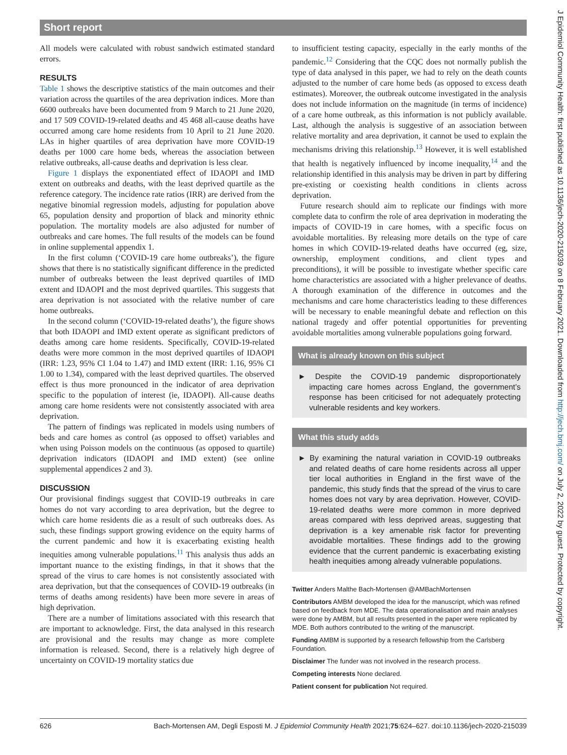Short report
J Epidemiol Community Health: first published as 10.1136/jech-2020-215039 on 8 February 2021. Downloaded from http://jech.bmj.com/ on July 2, 2022 by guest. Protected by copyright.
All models were calculated with robust sandwich estimated standard errors.
RESULTS
Table 1 shows the descriptive statistics of the main outcomes and their variation across the quartiles of the area deprivation indices. More than 6600 outbreaks have been documented from 9 March to 21 June 2020, and 17 509 COVID-19-related deaths and 45 468 all-cause deaths have occurred among care home residents from 10 April to 21 June 2020. LAs in higher quartiles of area deprivation have more COVID-19 deaths per 1000 care home beds, whereas the association between relative outbreaks, all-cause deaths and deprivation is less clear.
Figure 1 displays the exponentiated effect of IDAOPI and IMD extent on outbreaks and deaths, with the least deprived quartile as the reference category. The incidence rate ratios (IRR) are derived from the negative binomial regression models, adjusting for population above 65, population density and proportion of black and minority ethnic population. The mortality models are also adjusted for number of outbreaks and care homes. The full results of the models can be found in online supplemental appendix 1.
In the first column (‘COVID-19 care home outbreaks’), the figure shows that there is no statistically significant difference in the predicted number of outbreaks between the least deprived quartiles of IMD extent and IDAOPI and the most deprived quartiles. This suggests that area deprivation is not associated with the relative number of care home outbreaks.
In the second column (‘COVID-19-related deaths’), the figure shows that both IDAOPI and IMD extent operate as significant predictors of deaths among care home residents. Specifically, COVID-19-related deaths were more common in the most deprived quartiles of IDAOPI (IRR: 1.23, 95% CI 1.04 to 1.47) and IMD extent (IRR: 1.16, 95% CI 1.00 to 1.34), compared with the least deprived quartiles. The observed effect is thus more pronounced in the indicator of area deprivation specific to the population of interest (ie, IDAOPI). All-cause deaths among care home residents were not consistently associated with area deprivation.
The pattern of findings was replicated in models using numbers of beds and care homes as control (as opposed to offset) variables and when using Poisson models on the continuous (as opposed to quartile) deprivation indicators (IDAOPI and IMD extent) (see online supplemental appendices 2 and 3).
DISCUSSION
Our provisional findings suggest that COVID-19 outbreaks in care homes do not vary according to area deprivation, but the degree to which care home residents die as a result of such outbreaks does. As such, these findings support growing evidence on the equity harms of the current pandemic and how it is exacerbating existing health inequities among vulnerable populations.<sup>11</sup> This analysis thus adds an important nuance to the existing findings, in that it shows that the spread of the virus to care homes is not consistently associated with area deprivation, but that the consequences of COVID-19 outbreaks (in terms of deaths among residents) have been more severe in areas of high deprivation.
There are a number of limitations associated with this research that are important to acknowledge. First, the data analysed in this research are provisional and the results may change as more complete information is released. Second, there is a relatively high degree of uncertainty on COVID-19 mortality statics due
to insufficient testing capacity, especially in the early months of the pandemic.<sup>12</sup> Considering that the CQC does not normally publish the type of data analysed in this paper, we had to rely on the death counts adjusted to the number of care home beds (as opposed to excess death estimates). Moreover, the outbreak outcome investigated in the analysis does not include information on the magnitude (in terms of incidence) of a care home outbreak, as this information is not publicly available. Last, although the analysis is suggestive of an association between relative mortality and area deprivation, it cannot be used to explain the mechanisms driving this relationship.<sup>13</sup> However, it is well established that health is negatively influenced by income inequality,<sup>14</sup> and the relationship identified in this analysis may be driven in part by differing pre-existing or coexisting health conditions in clients across deprivation.
Future research should aim to replicate our findings with more complete data to confirm the role of area deprivation in moderating the impacts of COVID-19 in care homes, with a specific focus on avoidable mortalities. By releasing more details on the type of care homes in which COVID-19-related deaths have occurred (eg, size, ownership, employment conditions, and client types and preconditions), it will be possible to investigate whether specific care home characteristics are associated with a higher prelevance of deaths. A thorough examination of the difference in outcomes and the mechanisms and care home characteristics leading to these differences will be necessary to enable meaningful debate and reflection on this national tragedy and offer potential opportunities for preventing avoidable mortalities among vulnerable populations going forward.
What is already known on this subject
► Despite the COVID-19 pandemic disproportionately impacting care homes across England, the government’s response has been criticised for not adequately protecting vulnerable residents and key workers.
What this study adds
► By examining the natural variation in COVID-19 outbreaks and related deaths of care home residents across all upper tier local authorities in England in the first wave of the pandemic, this study finds that the spread of the virus to care homes does not vary by area deprivation. However, COVID-19-related deaths were more common in more deprived areas compared with less deprived areas, suggesting that deprivation is a key amenable risk factor for preventing avoidable mortalities. These findings add to the growing evidence that the current pandemic is exacerbating existing health inequities among already vulnerable populations.
Twitter Anders Malthe Bach-Mortensen @AMBachMortensen
Contributors AMBM developed the idea for the manuscript, which was refined based on feedback from MDE. The data operationalisation and main analyses were done by AMBM, but all results presented in the paper were replicated by MDE. Both authors contributed to the writing of the manuscript.
Funding AMBM is supported by a research fellowship from the Carlsberg Foundation.
Disclaimer The funder was not involved in the research process.
Competing interests None declared.
Patient consent for publication Not required.
626 Bach-Mortensen AM, Degli Esposti M. J Epidemiol Community Health 2021;75:624–627. doi:10.1136/jech-2020-215039